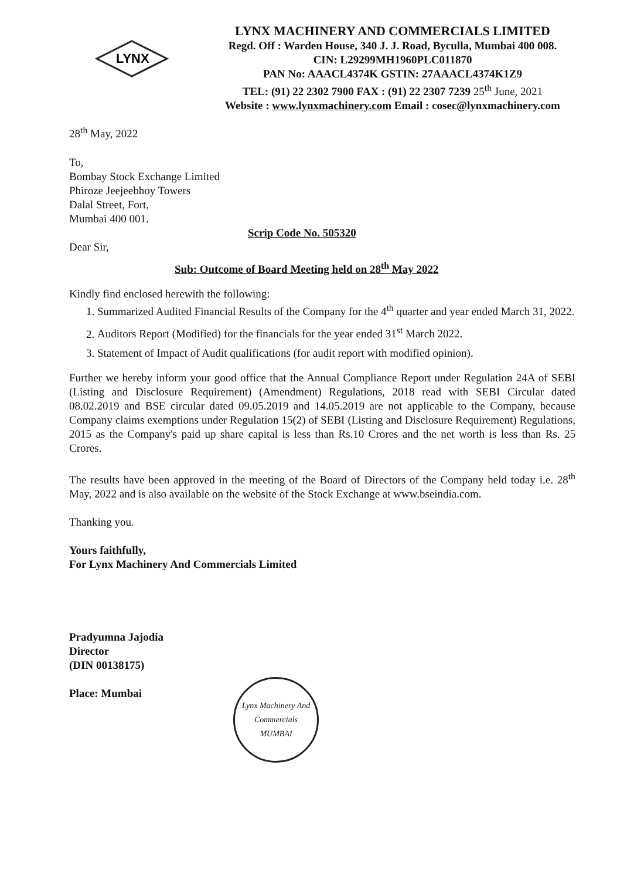LYNX
LYNX MACHINERY AND COMMERCIALS LIMITED
Regd. Off : Warden House, 340 J. J. Road, Byculla, Mumbai 400 008.
CIN: L29299MH1960PLC011870
PAN No: AAACL4374K GSTIN: 27AAACL4374K1Z9
TEL: (91) 22 2302 7900 FAX : (91) 22 2307 7239 25<sup>th</sup> June, 2021
Website : www.lynxmachinery.com Email : cosec@lynxmachinery.com
28<sup>th</sup> May, 2022
To,
Bombay Stock Exchange Limited
Phiroze Jeejeebhoy Towers
Dalal Street, Fort,
Mumbai 400 001.
Scrip Code No. 505320
Dear Sir,
Sub: Outcome of Board Meeting held on 28<sup>th</sup> May 2022
Kindly find enclosed herewith the following:
1. Summarized Audited Financial Results of the Company for the 4<sup>th</sup> quarter and year ended March 31, 2022.
2. Auditors Report (Modified) for the financials for the year ended 31<sup>st</sup> March 2022.
3. Statement of Impact of Audit qualifications (for audit report with modified opinion).
Further we hereby inform your good office that the Annual Compliance Report under Regulation 24A of SEBI (Listing and Disclosure Requirement) (Amendment) Regulations, 2018 read with SEBI Circular dated 08.02.2019 and BSE circular dated 09.05.2019 and 14.05.2019 are not applicable to the Company, because Company claims exemptions under Regulation 15(2) of SEBI (Listing and Disclosure Requirement) Regulations, 2015 as the Company's paid up share capital is less than Rs.10 Crores and the net worth is less than Rs. 25 Crores.
The results have been approved in the meeting of the Board of Directors of the Company held today i.e. 28<sup>th</sup> May, 2022 and is also available on the website of the Stock Exchange at www.bseindia.com.
Thanking you.
Yours faithfully,
For Lynx Machinery And Commercials Limited
Pradyumna Jajodia
Director
(DIN 00138175)
Place: Mumbai
Lynx Machinery And Commercials
MUMBAI